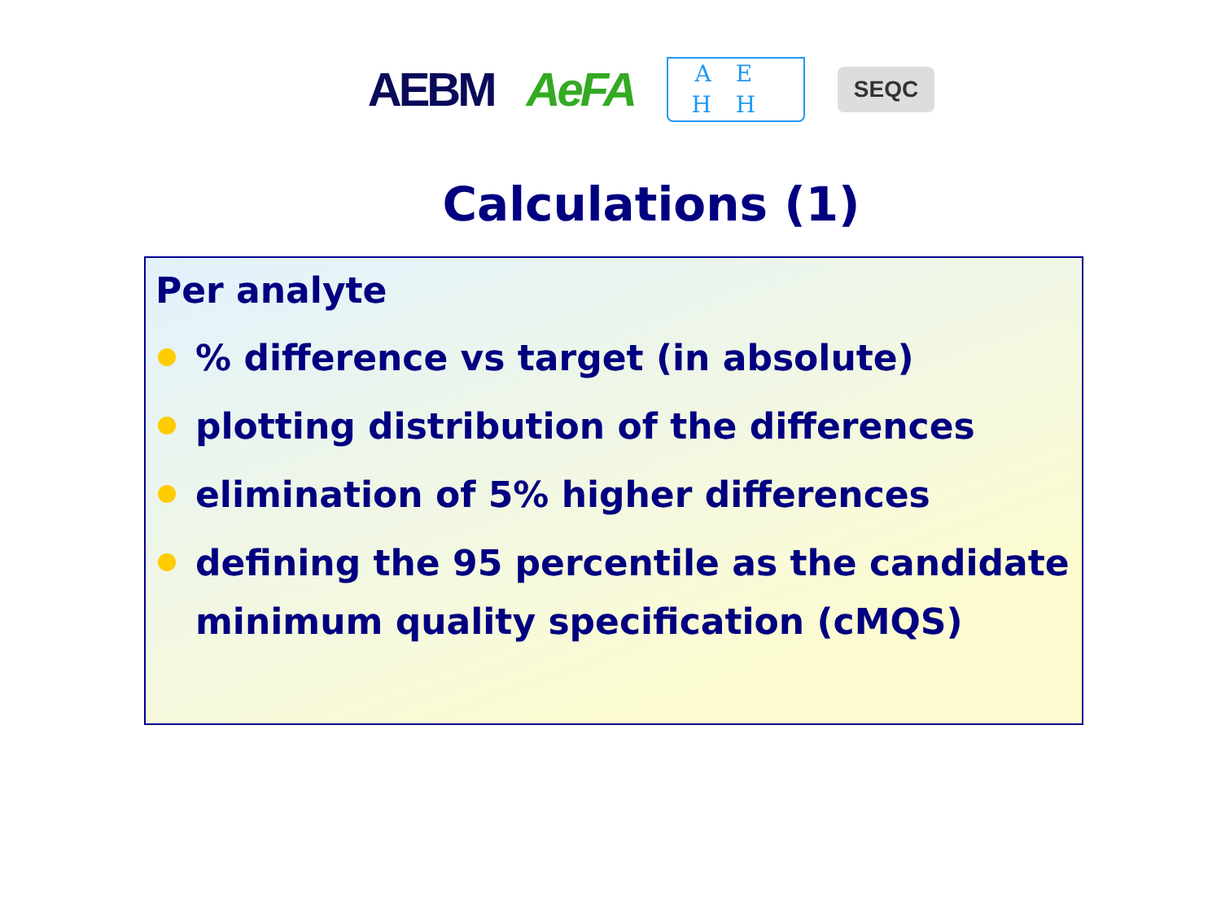AEBM AeFA AE HH SEQC
Calculations (1)
Per analyte
% difference vs target (in absolute)
plotting distribution of the differences
elimination of 5% higher differences
defining the 95 percentile as the candidate minimum quality specification (cMQS)